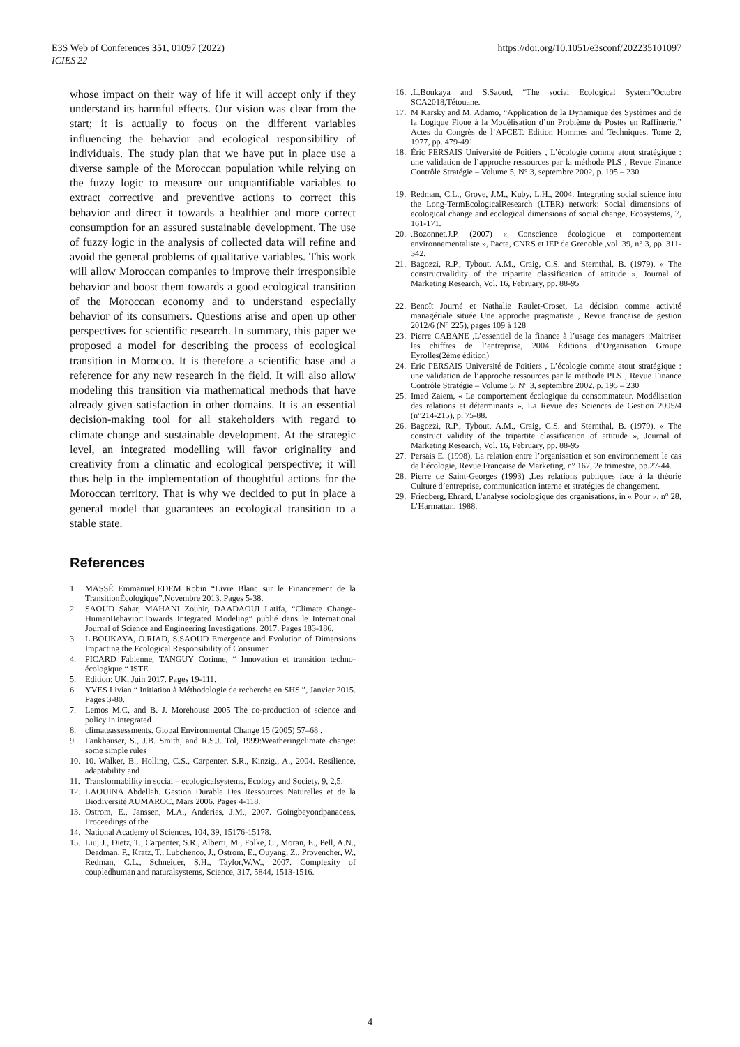E3S Web of Conferences 351, 01097 (2022)
ICIES'22
https://doi.org/10.1051/e3sconf/202235101097
whose impact on their way of life it will accept only if they understand its harmful effects. Our vision was clear from the start; it is actually to focus on the different variables influencing the behavior and ecological responsibility of individuals. The study plan that we have put in place use a diverse sample of the Moroccan population while relying on the fuzzy logic to measure our unquantifiable variables to extract corrective and preventive actions to correct this behavior and direct it towards a healthier and more correct consumption for an assured sustainable development. The use of fuzzy logic in the analysis of collected data will refine and avoid the general problems of qualitative variables. This work will allow Moroccan companies to improve their irresponsible behavior and boost them towards a good ecological transition of the Moroccan economy and to understand especially behavior of its consumers. Questions arise and open up other perspectives for scientific research. In summary, this paper we proposed a model for describing the process of ecological transition in Morocco. It is therefore a scientific base and a reference for any new research in the field. It will also allow modeling this transition via mathematical methods that have already given satisfaction in other domains. It is an essential decision-making tool for all stakeholders with regard to climate change and sustainable development. At the strategic level, an integrated modelling will favor originality and creativity from a climatic and ecological perspective; it will thus help in the implementation of thoughtful actions for the Moroccan territory. That is why we decided to put in place a general model that guarantees an ecological transition to a stable state.
References
1. MASSÉ Emmanuel,EDEM Robin “Livre Blanc sur le Financement de la TransitionÉcologique”,Novembre 2013. Pages 5-38.
2. SAOUD Sahar, MAHANI Zouhir, DAADAOUI Latifa, “Climate Change-HumanBehavior:Towards Integrated Modeling” publié dans le International Journal of Science and Engineering Investigations, 2017. Pages 183-186.
3. L.BOUKAYA, O.RIAD, S.SAOUD Emergence and Evolution of Dimensions Impacting the Ecological Responsibility of Consumer
4. PICARD Fabienne, TANGUY Corinne, “ Innovation et transition techno-écologique “ ISTE
5. Edition: UK, Juin 2017. Pages 19-111.
6. YVES Livian “ Initiation à Méthodologie de recherche en SHS ”, Janvier 2015. Pages 3-80.
7. Lemos M.C, and B. J. Morehouse 2005 The co-production of science and policy in integrated
8. climateassessments. Global Environmental Change 15 (2005) 57–68 .
9. Fankhauser, S., J.B. Smith, and R.S.J. Tol, 1999:Weatheringclimate change: some simple rules
10. 10. Walker, B., Holling, C.S., Carpenter, S.R., Kinzig., A., 2004. Resilience, adaptability and
11. Transformability in social – ecologicalsystems, Ecology and Society, 9, 2,5.
12. LAOUINA Abdellah. Gestion Durable Des Ressources Naturelles et de la Biodiversité AUMAROC, Mars 2006. Pages 4-118.
13. Ostrom, E., Janssen, M.A., Anderies, J.M., 2007. Goingbeyondpanaceas, Proceedings of the
14. National Academy of Sciences, 104, 39, 15176-15178.
15. Liu, J., Dietz, T., Carpenter, S.R., Alberti, M., Folke, C., Moran, E., Pell, A.N., Deadman, P., Kratz, T., Lubchenco, J., Ostrom, E., Ouyang, Z., Provencher, W., Redman, C.L., Schneider, S.H., Taylor,W.W., 2007. Complexity of coupledhuman and naturalsystems, Science, 317, 5844, 1513-1516.
16..L.Boukaya and S.Saoud, “The social Ecological System”Octobre SCA2018,Tétouane.
17. M Karsky and M. Adamo, “Application de la Dynamique des Systèmes and de la Logique Floue à la Modélisation d’un Problème de Postes en Raffinerie,” Actes du Congrès de l‘AFCET. Edition Hommes and Techniques. Tome 2, 1977, pp. 479-491.
18. Éric PERSAIS Université de Poitiers , L’écologie comme atout stratégique : une validation de l’approche ressources par la méthode PLS , Revue Finance Contrôle Stratégie – Volume 5, N° 3, septembre 2002, p. 195 – 230
19. Redman, C.L., Grove, J.M., Kuby, L.H., 2004. Integrating social science into the Long-TermEcologicalResearch (LTER) network: Social dimensions of ecological change and ecological dimensions of social change, Ecosystems, 7, 161-171.
20..Bozonnet.J.P. (2007) « Conscience écologique et comportement environnementaliste », Pacte, CNRS et IEP de Grenoble ,vol. 39, n° 3, pp. 311-342.
21. Bagozzi, R.P., Tybout, A.M., Craig, C.S. and Sternthal, B. (1979), « The constructvalidity of the tripartite classification of attitude », Journal of Marketing Research, Vol. 16, February, pp. 88-95
22. Benoît Journé et Nathalie Raulet-Croset, La décision comme activité managériale située Une approche pragmatiste , Revue française de gestion 2012/6 (N° 225), pages 109 à 128
23. Pierre CABANE ,L’essentiel de la finance à l’usage des managers :Maitriser les chiffres de l’entreprise, 2004 Éditions d’Organisation Groupe Eyrolles(2ème édition)
24. Éric PERSAIS Université de Poitiers , L’écologie comme atout stratégique : une validation de l’approche ressources par la méthode PLS , Revue Finance Contrôle Stratégie – Volume 5, N° 3, septembre 2002, p. 195 – 230
25. Imed Zaiem, « Le comportement écologique du consommateur. Modélisation des relations et déterminants », La Revue des Sciences de Gestion 2005/4 (n°214-215), p. 75-88.
26. Bagozzi, R.P., Tybout, A.M., Craig, C.S. and Sternthal, B. (1979), « The construct validity of the tripartite classification of attitude », Journal of Marketing Research, Vol. 16, February, pp. 88-95
27. Persais E. (1998), La relation entre l’organisation et son environnement le cas de l’écologie, Revue Française de Marketing, n° 167, 2e trimestre, pp.27-44.
28. Pierre de Saint-Georges (1993) ,Les relations publiques face à la théorie Culture d’entreprise, communication interne et stratégies de changement.
29. Friedberg, Ehrard, L’analyse sociologique des organisations, in « Pour », n° 28, L’Harmattan, 1988.
4